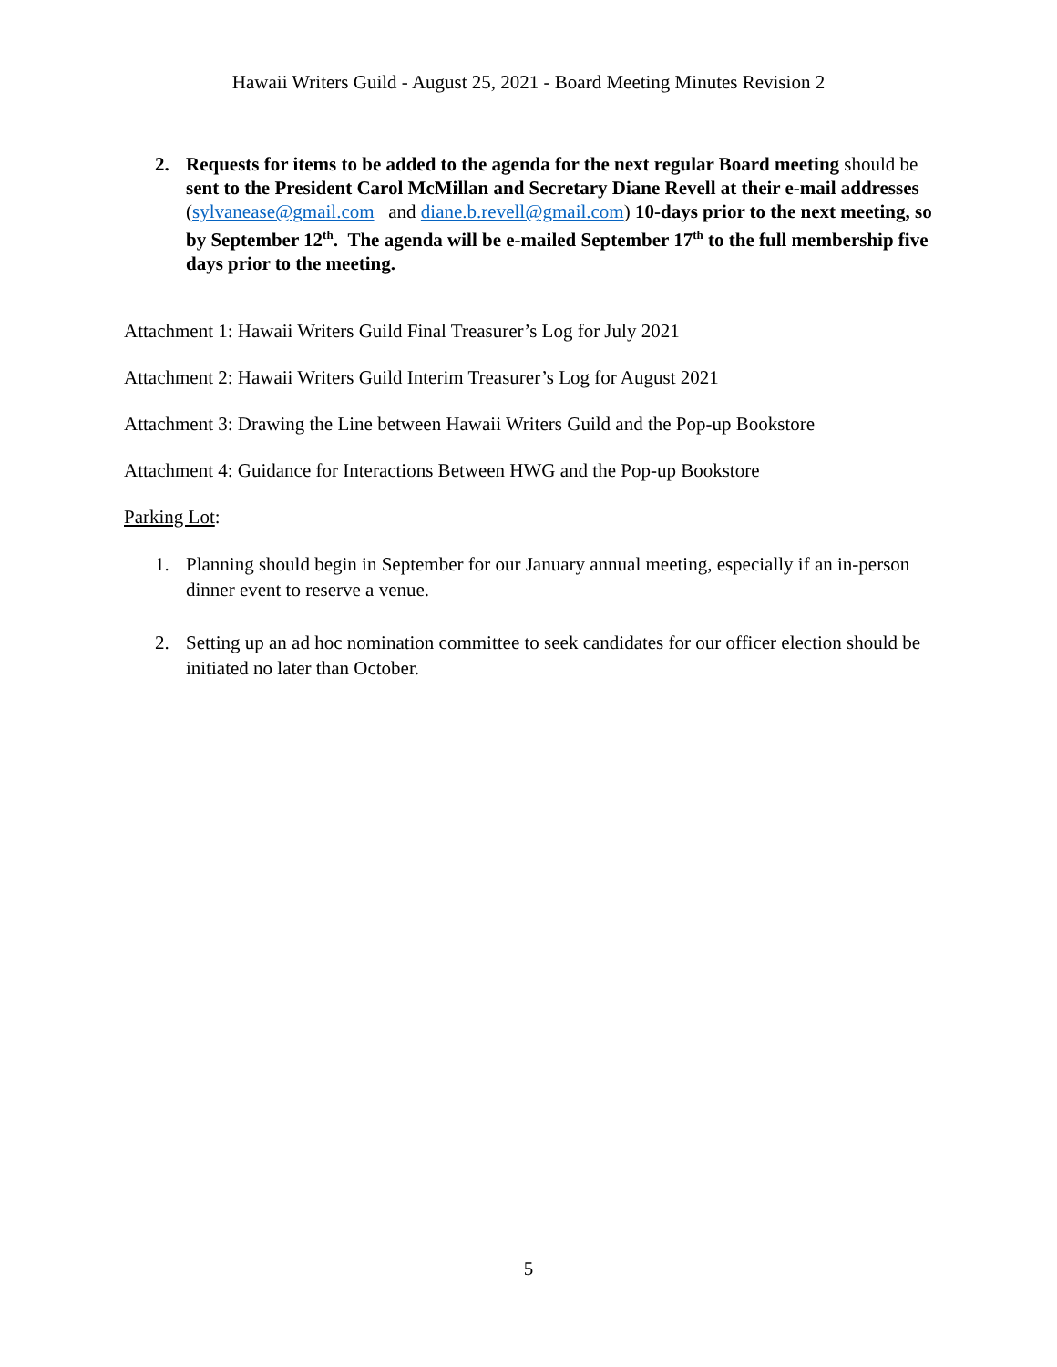Hawaii Writers Guild - August 25, 2021 - Board Meeting Minutes Revision 2
2. Requests for items to be added to the agenda for the next regular Board meeting should be sent to the President Carol McMillan and Secretary Diane Revell at their e-mail addresses (sylvanease@gmail.com and diane.b.revell@gmail.com) 10-days prior to the next meeting, so by September 12<sup>th</sup>. The agenda will be e-mailed September 17<sup>th</sup> to the full membership five days prior to the meeting.
Attachment 1: Hawaii Writers Guild Final Treasurer’s Log for July 2021
Attachment 2: Hawaii Writers Guild Interim Treasurer’s Log for August 2021
Attachment 3: Drawing the Line between Hawaii Writers Guild and the Pop-up Bookstore
Attachment 4: Guidance for Interactions Between HWG and the Pop-up Bookstore
Parking Lot:
1. Planning should begin in September for our January annual meeting, especially if an in-person dinner event to reserve a venue.
2. Setting up an ad hoc nomination committee to seek candidates for our officer election should be initiated no later than October.
5